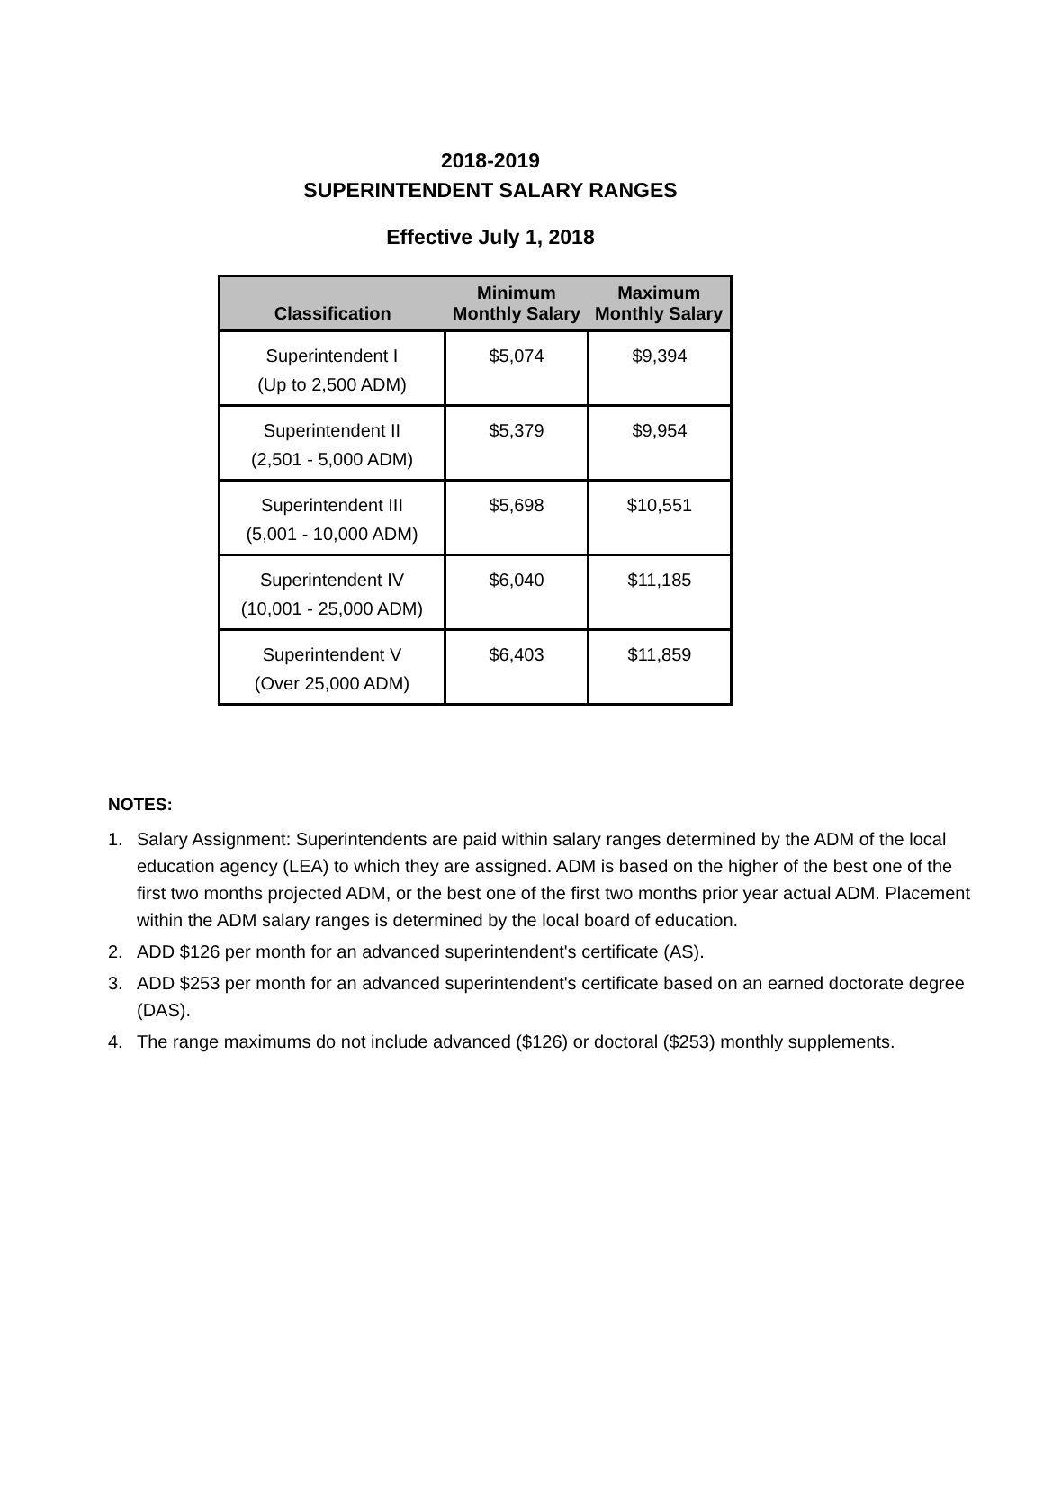2018-2019
SUPERINTENDENT SALARY RANGES
Effective July 1, 2018
| Classification | Minimum Monthly Salary | Maximum Monthly Salary |
| --- | --- | --- |
| Superintendent I (Up to 2,500 ADM) | $5,074 | $9,394 |
| Superintendent II (2,501 - 5,000 ADM) | $5,379 | $9,954 |
| Superintendent III (5,001 - 10,000 ADM) | $5,698 | $10,551 |
| Superintendent IV (10,001 - 25,000 ADM) | $6,040 | $11,185 |
| Superintendent V (Over 25,000 ADM) | $6,403 | $11,859 |
NOTES:
1. Salary Assignment: Superintendents are paid within salary ranges determined by the ADM of the local education agency (LEA) to which they are assigned. ADM is based on the higher of the best one of the first two months projected ADM, or the best one of the first two months prior year actual ADM. Placement within the ADM salary ranges is determined by the local board of education.
2. ADD $126 per month for an advanced superintendent's certificate (AS).
3. ADD $253 per month for an advanced superintendent's certificate based on an earned doctorate degree (DAS).
4. The range maximums do not include advanced ($126) or doctoral ($253) monthly supplements.